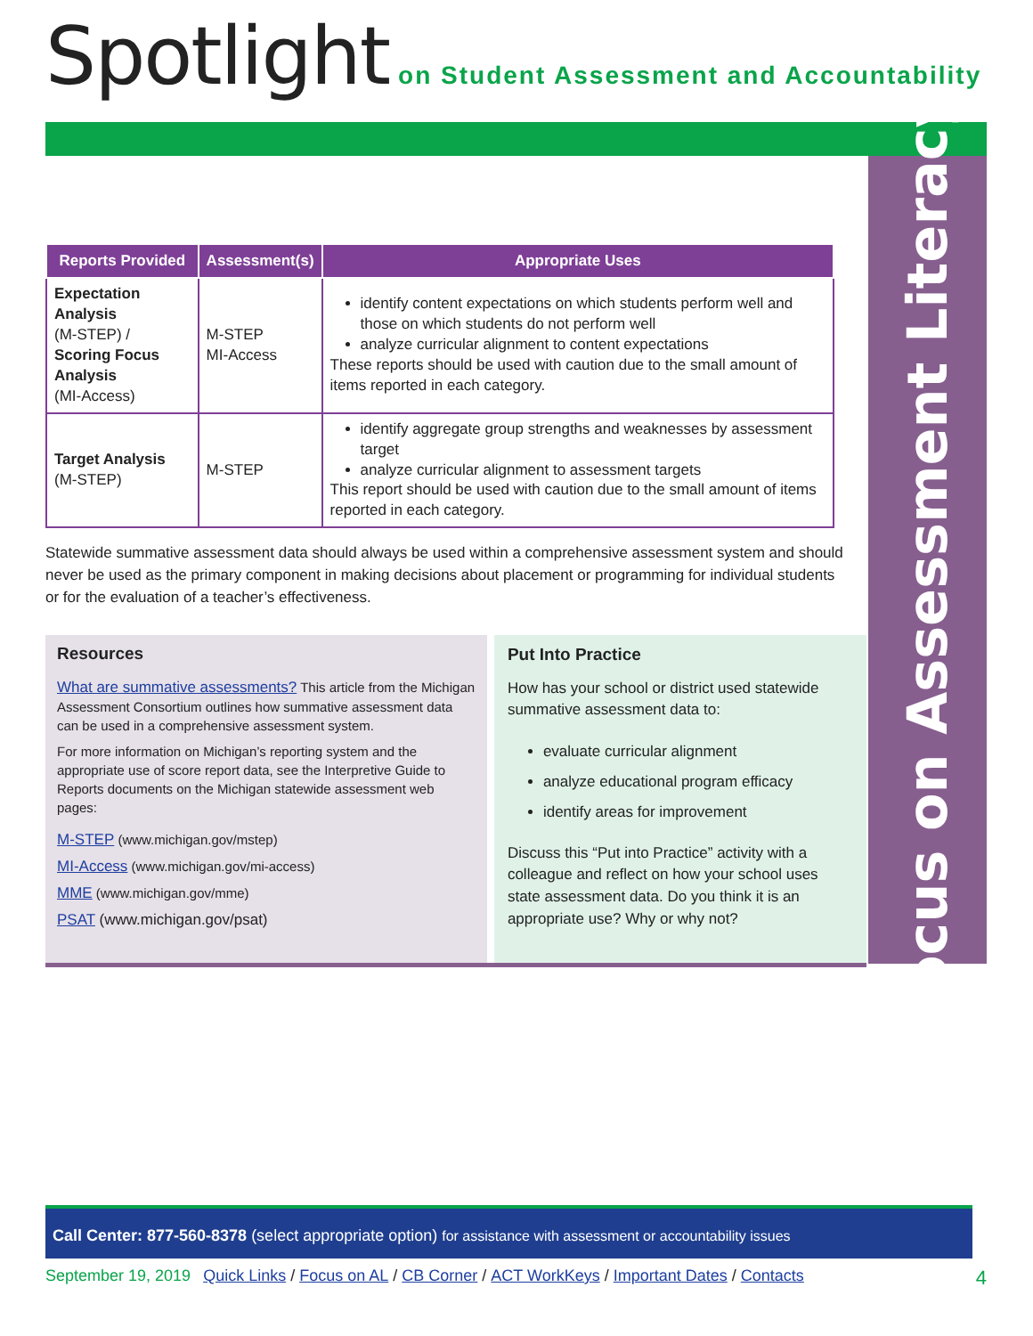Spotlight on Student Assessment and Accountability
Focus on Assessment Literacy
| Reports Provided | Assessment(s) | Appropriate Uses |
| --- | --- | --- |
| Expectation Analysis (M-STEP) / Scoring Focus Analysis (MI-Access) | M-STEP MI-Access | identify content expectations on which students perform well and those on which students do not perform well analyze curricular alignment to content expectations These reports should be used with caution due to the small amount of items reported in each category. |
| Target Analysis (M-STEP) | M-STEP | identify aggregate group strengths and weaknesses by assessment target analyze curricular alignment to assessment targets This report should be used with caution due to the small amount of items reported in each category. |
Statewide summative assessment data should always be used within a comprehensive assessment system and should never be used as the primary component in making decisions about placement or programming for individual students or for the evaluation of a teacher’s effectiveness.
Resources
What are summative assessments? This article from the Michigan Assessment Consortium outlines how summative assessment data can be used in a comprehensive assessment system.
For more information on Michigan’s reporting system and the appropriate use of score report data, see the Interpretive Guide to Reports documents on the Michigan statewide assessment web pages:
M-STEP (www.michigan.gov/mstep)
MI-Access (www.michigan.gov/mi-access)
MME (www.michigan.gov/mme)
PSAT (www.michigan.gov/psat)
Put Into Practice
How has your school or district used statewide summative assessment data to:
evaluate curricular alignment
analyze educational program efficacy
identify areas for improvement
Discuss this “Put into Practice” activity with a colleague and reflect on how your school uses state assessment data. Do you think it is an appropriate use? Why or why not?
Call Center: 877-560-8378 (select appropriate option) for assistance with assessment or accountability issues
September 19, 2019 Quick Links / Focus on AL / CB Corner / ACT WorkKeys / Important Dates / Contacts 4